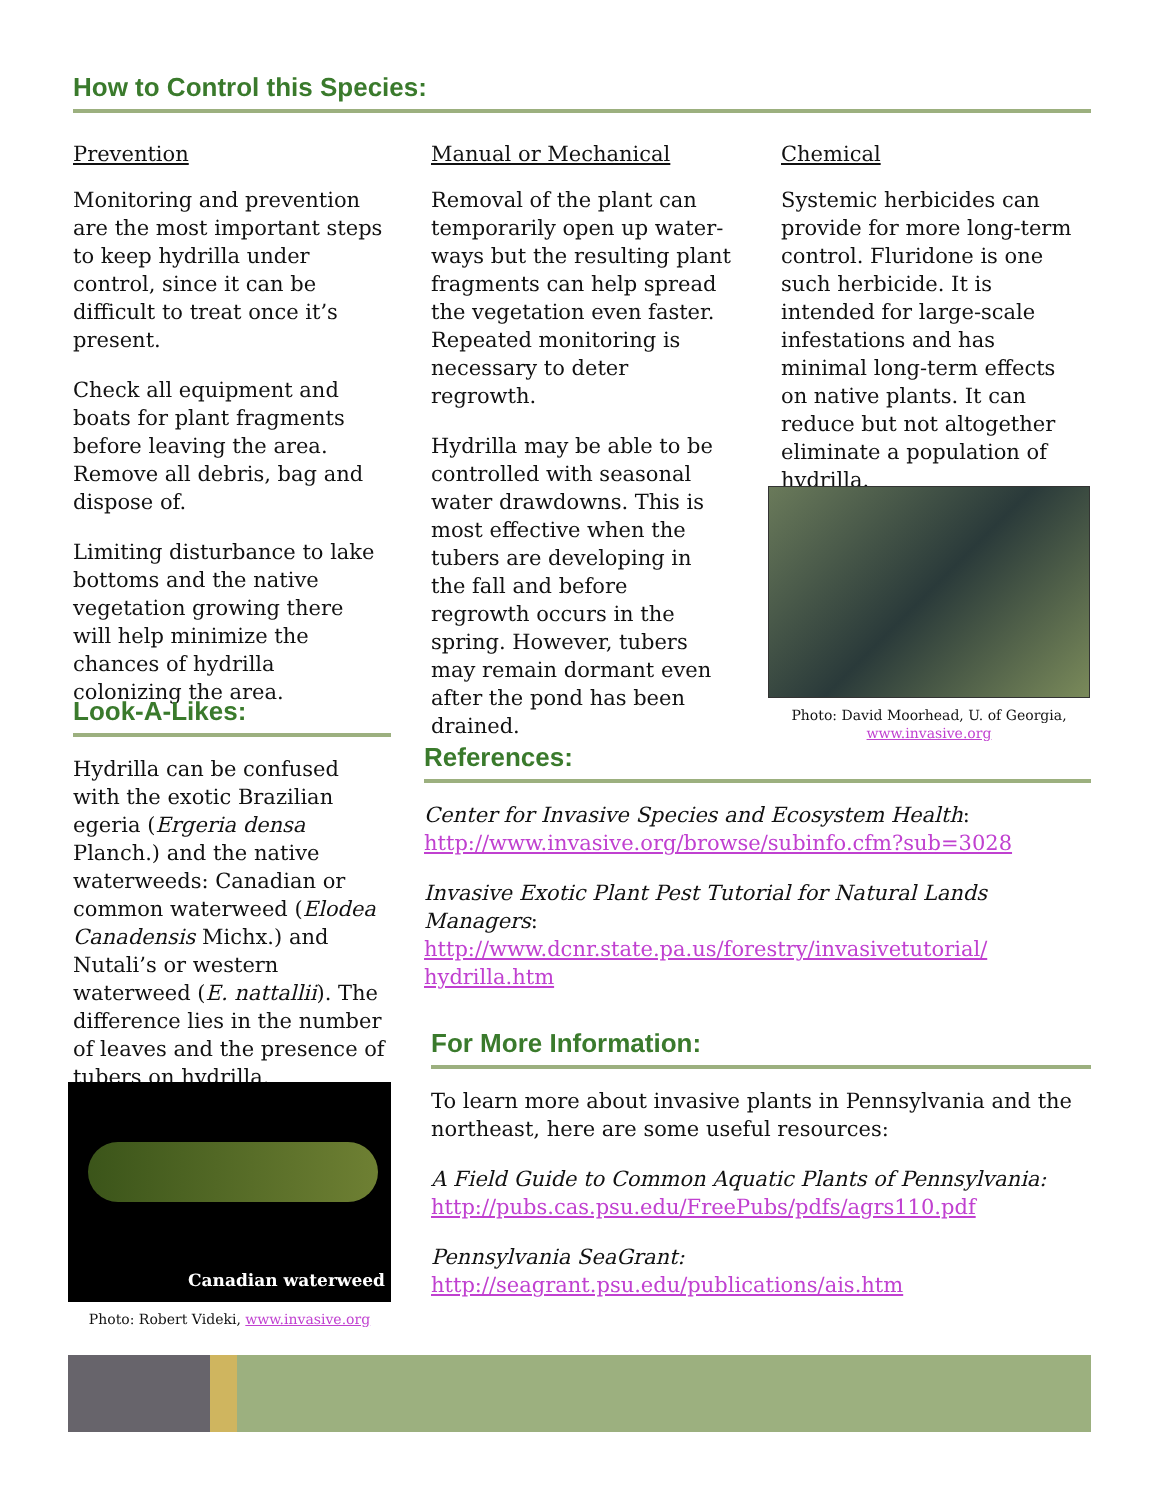How to Control this Species:
Prevention
Monitoring and prevention are the most important steps to keep hydrilla under control, since it can be difficult to treat once it’s present.
Check all equipment and boats for plant fragments before leaving the area. Remove all debris, bag and dispose of.
Limiting disturbance to lake bottoms and the native vegetation growing there will help minimize the chances of hydrilla colonizing the area.
Manual or Mechanical
Removal of the plant can temporarily open up water-ways but the resulting plant fragments can help spread the vegetation even faster. Repeated monitoring is necessary to deter regrowth.
Hydrilla may be able to be controlled with seasonal water drawdowns. This is most effective when the tubers are developing in the fall and before regrowth occurs in the spring. However, tubers may remain dormant even after the pond has been drained.
Chemical
Systemic herbicides can provide for more long-term control. Fluridone is one such herbicide. It is intended for large-scale infestations and has minimal long-term effects on native plants. It can reduce but not altogether eliminate a population of hydrilla.
Photo: David Moorhead, U. of Georgia,
www.invasive.org
Look-A-Likes:
Hydrilla can be confused with the exotic Brazilian egeria (Ergeria densa Planch.) and the native waterweeds: Canadian or common waterweed (Elodea Canadensis Michx.) and Nutali’s or western waterweed (E. nattallii). The difference lies in the number of leaves and the presence of tubers on hydrilla.
Canadian waterweed
Photo: Robert Videki, www.invasive.org
References:
Center for Invasive Species and Ecosystem Health:
http://www.invasive.org/browse/subinfo.cfm?sub=3028
Invasive Exotic Plant Pest Tutorial for Natural Lands Managers:
http://www.dcnr.state.pa.us/forestry/invasivetutorial/
hydrilla.htm
For More Information:
To learn more about invasive plants in Pennsylvania and the northeast, here are some useful resources:
A Field Guide to Common Aquatic Plants of Pennsylvania:
http://pubs.cas.psu.edu/FreePubs/pdfs/agrs110.pdf
Pennsylvania SeaGrant:
http://seagrant.psu.edu/publications/ais.htm